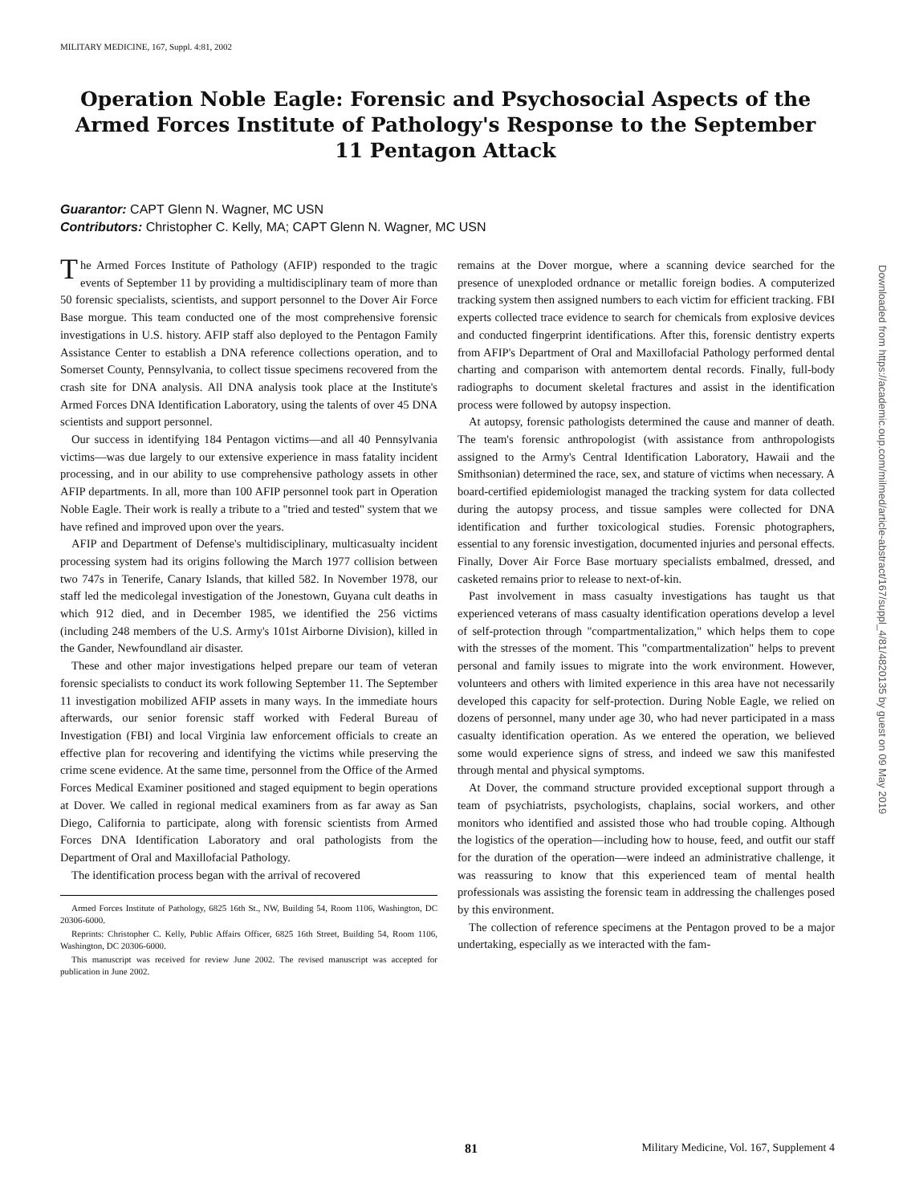MILITARY MEDICINE, 167, Suppl. 4:81, 2002
Operation Noble Eagle: Forensic and Psychosocial Aspects of the Armed Forces Institute of Pathology's Response to the September 11 Pentagon Attack
Guarantor: CAPT Glenn N. Wagner, MC USN
Contributors: Christopher C. Kelly, MA; CAPT Glenn N. Wagner, MC USN
The Armed Forces Institute of Pathology (AFIP) responded to the tragic events of September 11 by providing a multidisciplinary team of more than 50 forensic specialists, scientists, and support personnel to the Dover Air Force Base morgue. This team conducted one of the most comprehensive forensic investigations in U.S. history. AFIP staff also deployed to the Pentagon Family Assistance Center to establish a DNA reference collections operation, and to Somerset County, Pennsylvania, to collect tissue specimens recovered from the crash site for DNA analysis. All DNA analysis took place at the Institute's Armed Forces DNA Identification Laboratory, using the talents of over 45 DNA scientists and support personnel.
Our success in identifying 184 Pentagon victims—and all 40 Pennsylvania victims—was due largely to our extensive experience in mass fatality incident processing, and in our ability to use comprehensive pathology assets in other AFIP departments. In all, more than 100 AFIP personnel took part in Operation Noble Eagle. Their work is really a tribute to a "tried and tested" system that we have refined and improved upon over the years.
AFIP and Department of Defense's multidisciplinary, multicasualty incident processing system had its origins following the March 1977 collision between two 747s in Tenerife, Canary Islands, that killed 582. In November 1978, our staff led the medicolegal investigation of the Jonestown, Guyana cult deaths in which 912 died, and in December 1985, we identified the 256 victims (including 248 members of the U.S. Army's 101st Airborne Division), killed in the Gander, Newfoundland air disaster.
These and other major investigations helped prepare our team of veteran forensic specialists to conduct its work following September 11. The September 11 investigation mobilized AFIP assets in many ways. In the immediate hours afterwards, our senior forensic staff worked with Federal Bureau of Investigation (FBI) and local Virginia law enforcement officials to create an effective plan for recovering and identifying the victims while preserving the crime scene evidence. At the same time, personnel from the Office of the Armed Forces Medical Examiner positioned and staged equipment to begin operations at Dover. We called in regional medical examiners from as far away as San Diego, California to participate, along with forensic scientists from Armed Forces DNA Identification Laboratory and oral pathologists from the Department of Oral and Maxillofacial Pathology.
The identification process began with the arrival of recovered
Armed Forces Institute of Pathology, 6825 16th St., NW, Building 54, Room 1106, Washington, DC 20306-6000.
Reprints: Christopher C. Kelly, Public Affairs Officer, 6825 16th Street, Building 54, Room 1106, Washington, DC 20306-6000.
This manuscript was received for review June 2002. The revised manuscript was accepted for publication in June 2002.
remains at the Dover morgue, where a scanning device searched for the presence of unexploded ordnance or metallic foreign bodies. A computerized tracking system then assigned numbers to each victim for efficient tracking. FBI experts collected trace evidence to search for chemicals from explosive devices and conducted fingerprint identifications. After this, forensic dentistry experts from AFIP's Department of Oral and Maxillofacial Pathology performed dental charting and comparison with antemortem dental records. Finally, full-body radiographs to document skeletal fractures and assist in the identification process were followed by autopsy inspection.
At autopsy, forensic pathologists determined the cause and manner of death. The team's forensic anthropologist (with assistance from anthropologists assigned to the Army's Central Identification Laboratory, Hawaii and the Smithsonian) determined the race, sex, and stature of victims when necessary. A board-certified epidemiologist managed the tracking system for data collected during the autopsy process, and tissue samples were collected for DNA identification and further toxicological studies. Forensic photographers, essential to any forensic investigation, documented injuries and personal effects. Finally, Dover Air Force Base mortuary specialists embalmed, dressed, and casketed remains prior to release to next-of-kin.
Past involvement in mass casualty investigations has taught us that experienced veterans of mass casualty identification operations develop a level of self-protection through "compartmentalization," which helps them to cope with the stresses of the moment. This "compartmentalization" helps to prevent personal and family issues to migrate into the work environment. However, volunteers and others with limited experience in this area have not necessarily developed this capacity for self-protection. During Noble Eagle, we relied on dozens of personnel, many under age 30, who had never participated in a mass casualty identification operation. As we entered the operation, we believed some would experience signs of stress, and indeed we saw this manifested through mental and physical symptoms.
At Dover, the command structure provided exceptional support through a team of psychiatrists, psychologists, chaplains, social workers, and other monitors who identified and assisted those who had trouble coping. Although the logistics of the operation—including how to house, feed, and outfit our staff for the duration of the operation—were indeed an administrative challenge, it was reassuring to know that this experienced team of mental health professionals was assisting the forensic team in addressing the challenges posed by this environment.
The collection of reference specimens at the Pentagon proved to be a major undertaking, especially as we interacted with the fam-
Downloaded from https://academic.oup.com/milmed/article-abstract/167/suppl_4/81/4820135 by guest on 09 May 2019
81 Military Medicine, Vol. 167, Supplement 4